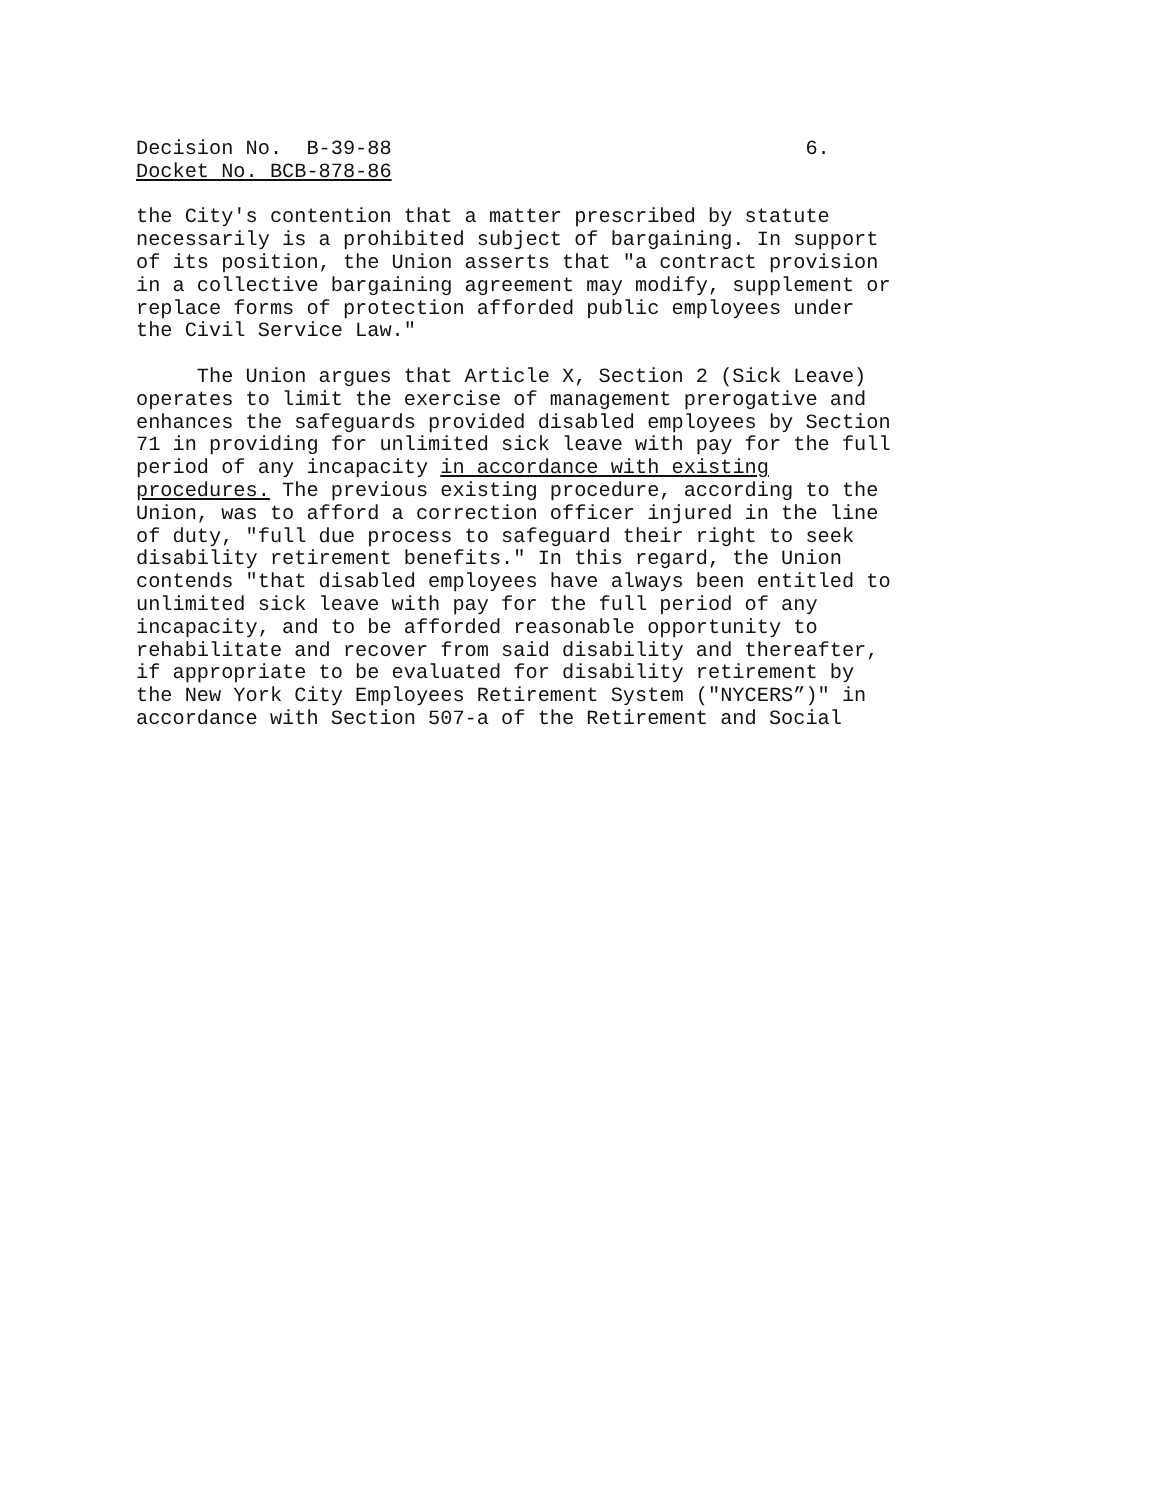Decision No. B-39-88 6. Docket No. BCB-878-86 the City's contention that a matter prescribed by statute necessarily is a prohibited subject of bargaining. In support of its position, the Union asserts that "a contract provision in a collective bargaining agreement may modify, supplement or replace forms of protection afforded public employees under the Civil Service Law." The Union argues that Article X, Section 2 (Sick Leave) operates to limit the exercise of management prerogative and enhances the safeguards provided disabled employees by Section 71 in providing for unlimited sick leave with pay for the full period of any incapacity in accordance with existing procedures. The previous existing procedure, according to the Union, was to afford a correction officer injured in the line of duty, "full due process to safeguard their right to seek disability retirement benefits." In this regard, the Union contends "that disabled employees have always been entitled to unlimited sick leave with pay for the full period of any incapacity, and to be afforded reasonable opportunity to rehabilitate and recover from said disability and thereafter, if appropriate to be evaluated for disability retirement by the New York City Employees Retirement System ("NYCERS”)" in accordance with Section 507-a of the Retirement and Social